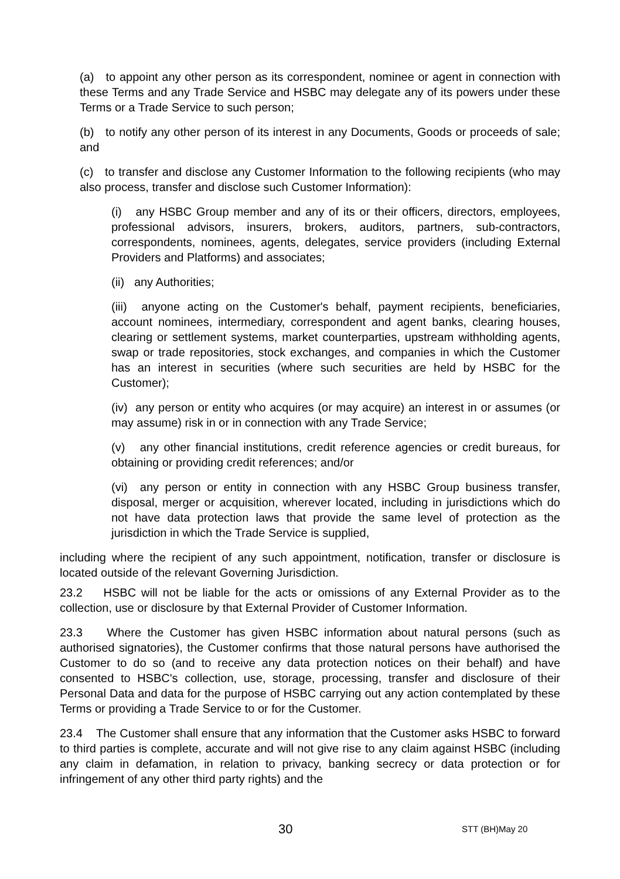(a) to appoint any other person as its correspondent, nominee or agent in connection with these Terms and any Trade Service and HSBC may delegate any of its powers under these Terms or a Trade Service to such person;
(b) to notify any other person of its interest in any Documents, Goods or proceeds of sale; and
(c) to transfer and disclose any Customer Information to the following recipients (who may also process, transfer and disclose such Customer Information):
(i) any HSBC Group member and any of its or their officers, directors, employees, professional advisors, insurers, brokers, auditors, partners, sub-contractors, correspondents, nominees, agents, delegates, service providers (including External Providers and Platforms) and associates;
(ii) any Authorities;
(iii) anyone acting on the Customer's behalf, payment recipients, beneficiaries, account nominees, intermediary, correspondent and agent banks, clearing houses, clearing or settlement systems, market counterparties, upstream withholding agents, swap or trade repositories, stock exchanges, and companies in which the Customer has an interest in securities (where such securities are held by HSBC for the Customer);
(iv) any person or entity who acquires (or may acquire) an interest in or assumes (or may assume) risk in or in connection with any Trade Service;
(v) any other financial institutions, credit reference agencies or credit bureaus, for obtaining or providing credit references; and/or
(vi) any person or entity in connection with any HSBC Group business transfer, disposal, merger or acquisition, wherever located, including in jurisdictions which do not have data protection laws that provide the same level of protection as the jurisdiction in which the Trade Service is supplied,
including where the recipient of any such appointment, notification, transfer or disclosure is located outside of the relevant Governing Jurisdiction.
23.2 HSBC will not be liable for the acts or omissions of any External Provider as to the collection, use or disclosure by that External Provider of Customer Information.
23.3 Where the Customer has given HSBC information about natural persons (such as authorised signatories), the Customer confirms that those natural persons have authorised the Customer to do so (and to receive any data protection notices on their behalf) and have consented to HSBC's collection, use, storage, processing, transfer and disclosure of their Personal Data and data for the purpose of HSBC carrying out any action contemplated by these Terms or providing a Trade Service to or for the Customer.
23.4 The Customer shall ensure that any information that the Customer asks HSBC to forward to third parties is complete, accurate and will not give rise to any claim against HSBC (including any claim in defamation, in relation to privacy, banking secrecy or data protection or for infringement of any other third party rights) and the
30 STT (BH)May 20